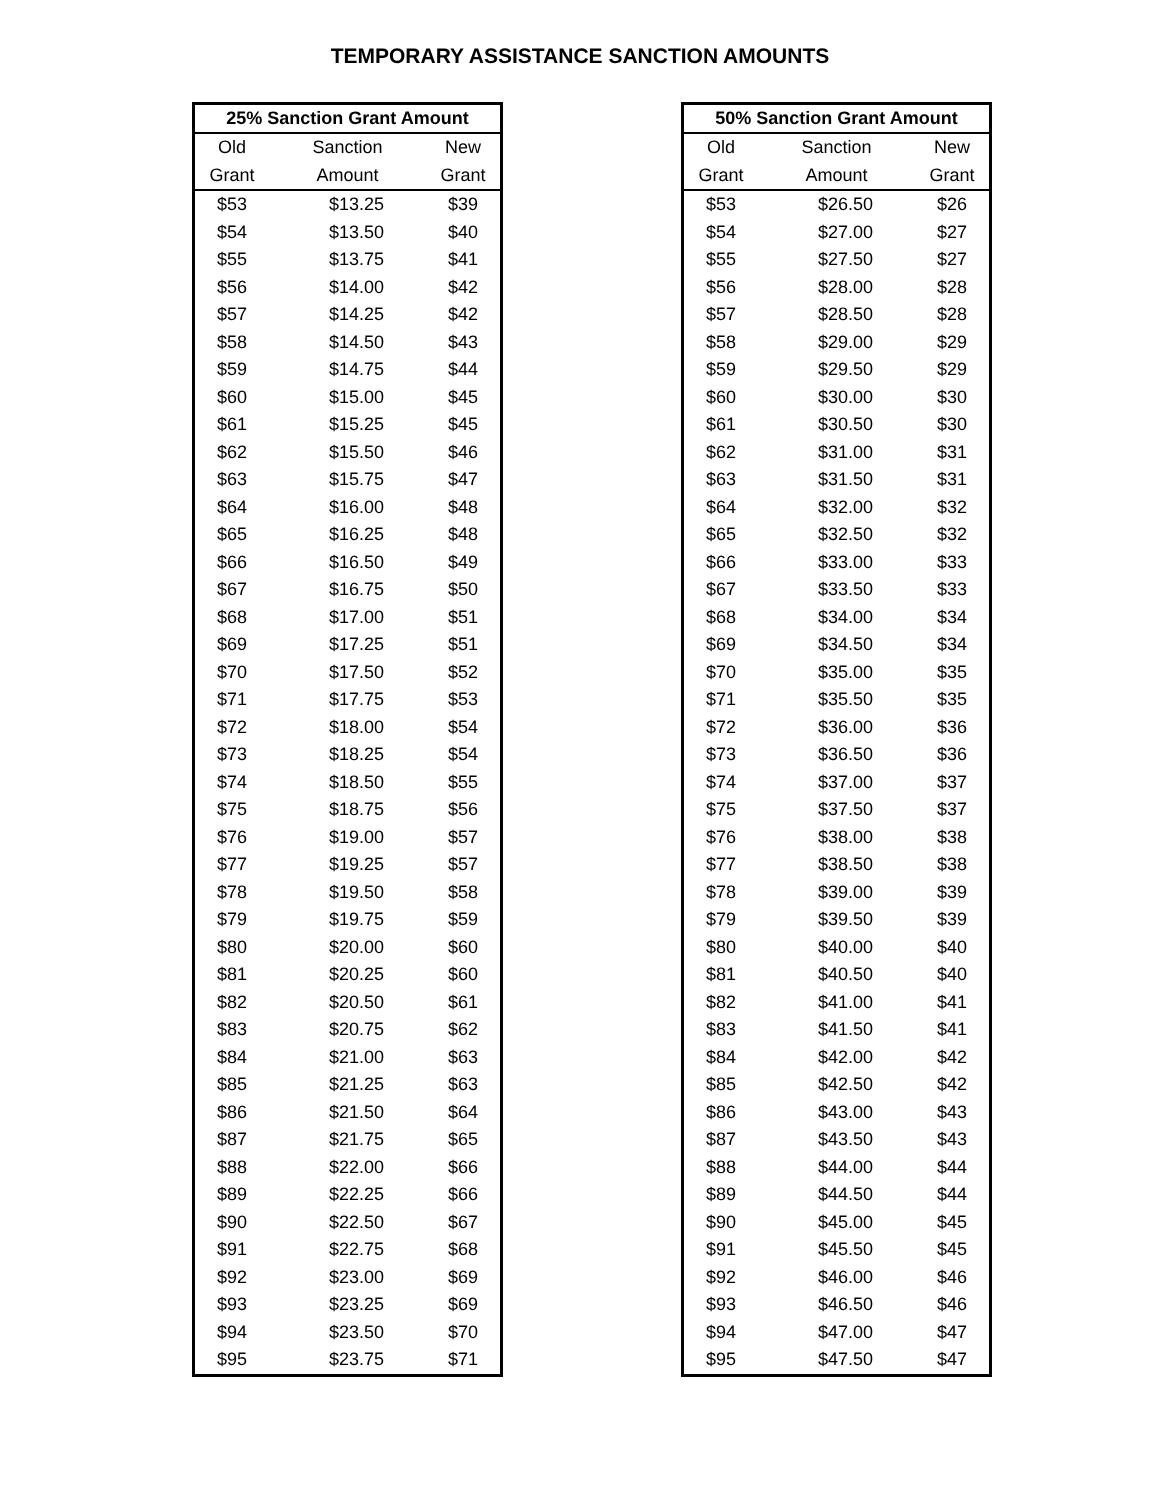TEMPORARY ASSISTANCE SANCTION AMOUNTS
| 25% Sanction Grant Amount | | |
| --- | --- | --- |
| Old | Sanction | New |
| Grant | Amount | Grant |
| $53 | $13.25 | $39 |
| $54 | $13.50 | $40 |
| $55 | $13.75 | $41 |
| $56 | $14.00 | $42 |
| $57 | $14.25 | $42 |
| $58 | $14.50 | $43 |
| $59 | $14.75 | $44 |
| $60 | $15.00 | $45 |
| $61 | $15.25 | $45 |
| $62 | $15.50 | $46 |
| $63 | $15.75 | $47 |
| $64 | $16.00 | $48 |
| $65 | $16.25 | $48 |
| $66 | $16.50 | $49 |
| $67 | $16.75 | $50 |
| $68 | $17.00 | $51 |
| $69 | $17.25 | $51 |
| $70 | $17.50 | $52 |
| $71 | $17.75 | $53 |
| $72 | $18.00 | $54 |
| $73 | $18.25 | $54 |
| $74 | $18.50 | $55 |
| $75 | $18.75 | $56 |
| $76 | $19.00 | $57 |
| $77 | $19.25 | $57 |
| $78 | $19.50 | $58 |
| $79 | $19.75 | $59 |
| $80 | $20.00 | $60 |
| $81 | $20.25 | $60 |
| $82 | $20.50 | $61 |
| $83 | $20.75 | $62 |
| $84 | $21.00 | $63 |
| $85 | $21.25 | $63 |
| $86 | $21.50 | $64 |
| $87 | $21.75 | $65 |
| $88 | $22.00 | $66 |
| $89 | $22.25 | $66 |
| $90 | $22.50 | $67 |
| $91 | $22.75 | $68 |
| $92 | $23.00 | $69 |
| $93 | $23.25 | $69 |
| $94 | $23.50 | $70 |
| $95 | $23.75 | $71 |
| 50% Sanction Grant Amount | | |
| --- | --- | --- |
| Old | Sanction | New |
| Grant | Amount | Grant |
| $53 | $26.50 | $26 |
| $54 | $27.00 | $27 |
| $55 | $27.50 | $27 |
| $56 | $28.00 | $28 |
| $57 | $28.50 | $28 |
| $58 | $29.00 | $29 |
| $59 | $29.50 | $29 |
| $60 | $30.00 | $30 |
| $61 | $30.50 | $30 |
| $62 | $31.00 | $31 |
| $63 | $31.50 | $31 |
| $64 | $32.00 | $32 |
| $65 | $32.50 | $32 |
| $66 | $33.00 | $33 |
| $67 | $33.50 | $33 |
| $68 | $34.00 | $34 |
| $69 | $34.50 | $34 |
| $70 | $35.00 | $35 |
| $71 | $35.50 | $35 |
| $72 | $36.00 | $36 |
| $73 | $36.50 | $36 |
| $74 | $37.00 | $37 |
| $75 | $37.50 | $37 |
| $76 | $38.00 | $38 |
| $77 | $38.50 | $38 |
| $78 | $39.00 | $39 |
| $79 | $39.50 | $39 |
| $80 | $40.00 | $40 |
| $81 | $40.50 | $40 |
| $82 | $41.00 | $41 |
| $83 | $41.50 | $41 |
| $84 | $42.00 | $42 |
| $85 | $42.50 | $42 |
| $86 | $43.00 | $43 |
| $87 | $43.50 | $43 |
| $88 | $44.00 | $44 |
| $89 | $44.50 | $44 |
| $90 | $45.00 | $45 |
| $91 | $45.50 | $45 |
| $92 | $46.00 | $46 |
| $93 | $46.50 | $46 |
| $94 | $47.00 | $47 |
| $95 | $47.50 | $47 |